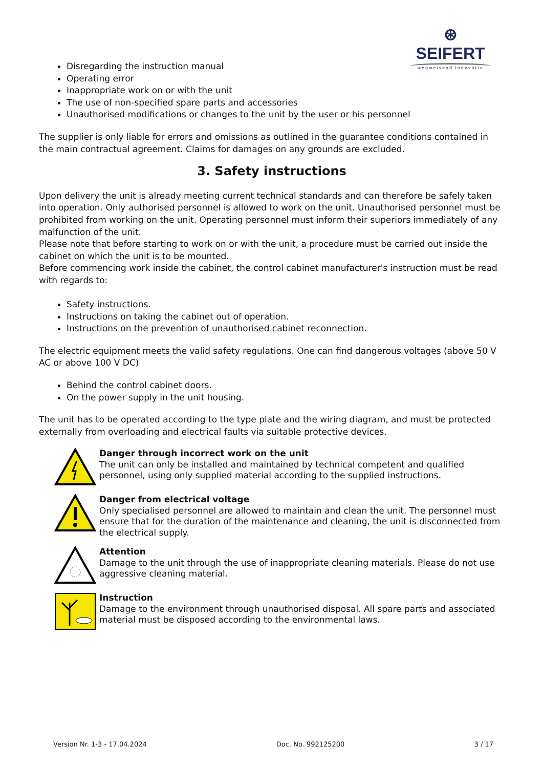⊛ SEIFERT
wegweisend innovativ
Disregarding the instruction manual
Operating error
Inappropriate work on or with the unit
The use of non-specified spare parts and accessories
Unauthorised modifications or changes to the unit by the user or his personnel
The supplier is only liable for errors and omissions as outlined in the guarantee conditions contained in the main contractual agreement. Claims for damages on any grounds are excluded.
3. Safety instructions
Upon delivery the unit is already meeting current technical standards and can therefore be safely taken into operation. Only authorised personnel is allowed to work on the unit. Unauthorised personnel must be prohibited from working on the unit. Operating personnel must inform their superiors immediately of any malfunction of the unit.
Please note that before starting to work on or with the unit, a procedure must be carried out inside the cabinet on which the unit is to be mounted.
Before commencing work inside the cabinet, the control cabinet manufacturer's instruction must be read with regards to:
Safety instructions.
Instructions on taking the cabinet out of operation.
Instructions on the prevention of unauthorised cabinet reconnection.
The electric equipment meets the valid safety regulations. One can find dangerous voltages (above 50 V AC or above 100 V DC)
Behind the control cabinet doors.
On the power supply in the unit housing.
The unit has to be operated according to the type plate and the wiring diagram, and must be protected externally from overloading and electrical faults via suitable protective devices.
Danger through incorrect work on the unit
The unit can only be installed and maintained by technical competent and qualified personnel, using only supplied material according to the supplied instructions.
Danger from electrical voltage
Only specialised personnel are allowed to maintain and clean the unit. The personnel must ensure that for the duration of the maintenance and cleaning, the unit is disconnected from the electrical supply.
Attention
Damage to the unit through the use of inappropriate cleaning materials. Please do not use aggressive cleaning material.
Instruction
Damage to the environment through unauthorised disposal. All spare parts and associated material must be disposed according to the environmental laws.
Version Nr. 1-3 - 17.04.2024 Doc. No. 992125200 3 / 17